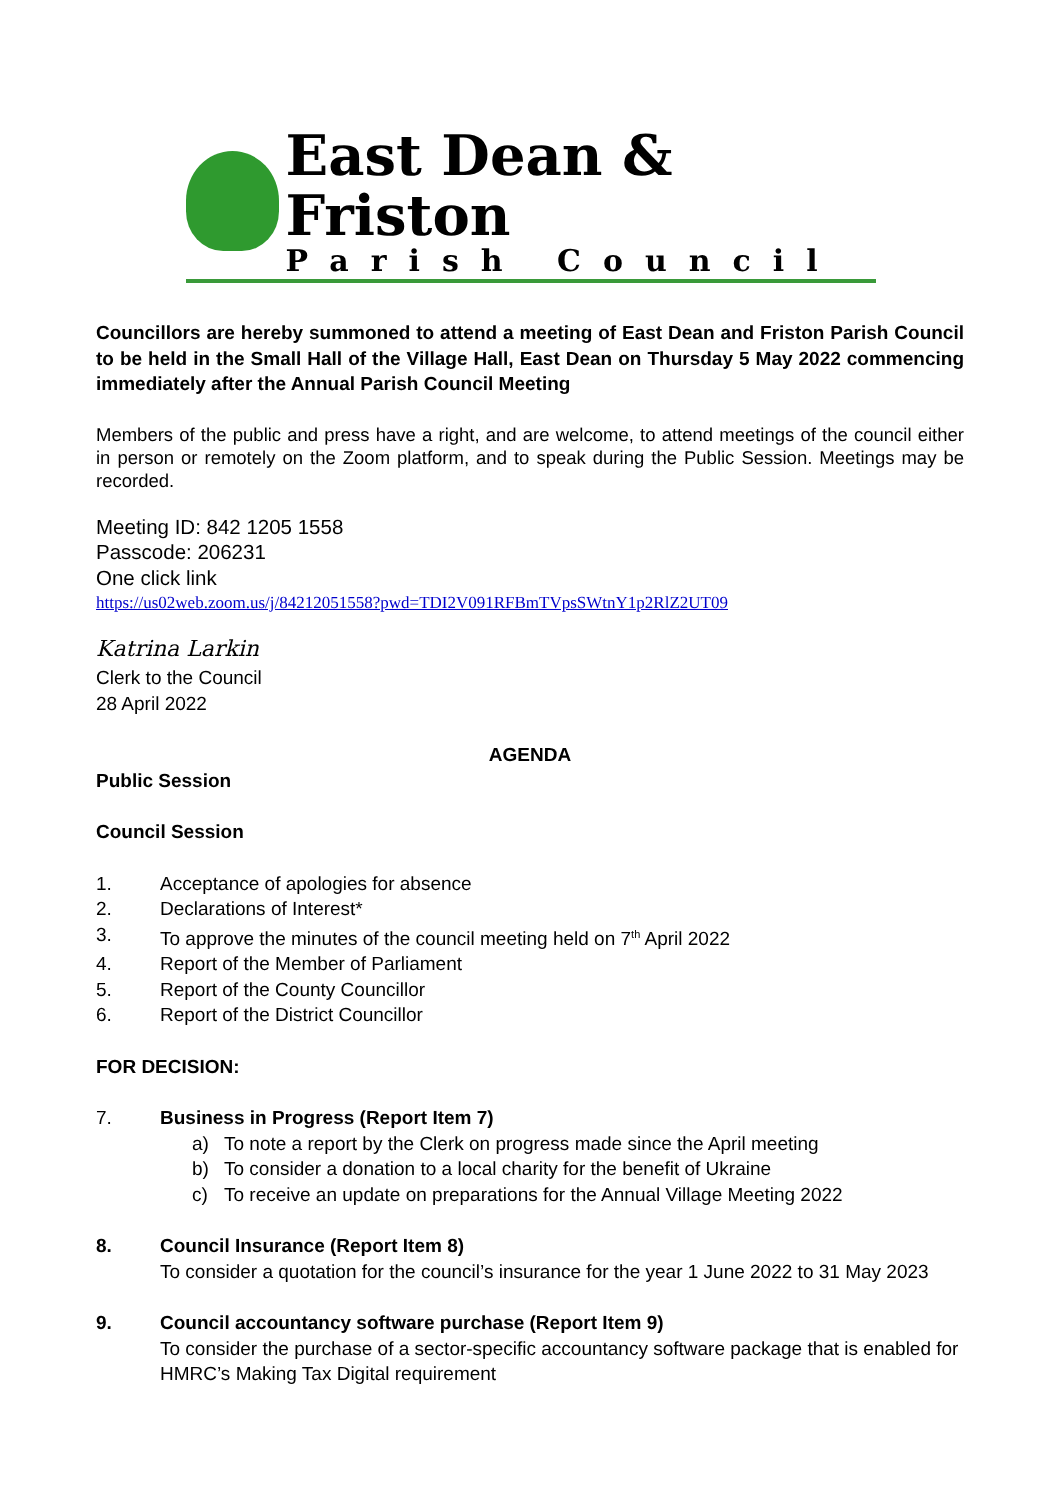East Dean & Friston
Parish Council
Councillors are hereby summoned to attend a meeting of East Dean and Friston Parish Council to be held in the Small Hall of the Village Hall, East Dean on Thursday 5 May 2022 commencing immediately after the Annual Parish Council Meeting
Members of the public and press have a right, and are welcome, to attend meetings of the council either in person or remotely on the Zoom platform, and to speak during the Public Session. Meetings may be recorded.
Meeting ID: 842 1205 1558
Passcode: 206231
One click link
https://us02web.zoom.us/j/84212051558?pwd=TDI2V091RFBmTVpsSWtnY1p2RlZ2UT09
Katrina Larkin
Clerk to the Council
28 April 2022
AGENDA
Public Session
Council Session
1. Acceptance of apologies for absence
2. Declarations of Interest*
3. To approve the minutes of the council meeting held on 7<sup>th</sup> April 2022
4. Report of the Member of Parliament
5. Report of the County Councillor
6. Report of the District Councillor
FOR DECISION:
7. Business in Progress (Report Item 7)
a) To note a report by the Clerk on progress made since the April meeting
b) To consider a donation to a local charity for the benefit of Ukraine
c) To receive an update on preparations for the Annual Village Meeting 2022
8. Council Insurance (Report Item 8)
To consider a quotation for the council’s insurance for the year 1 June 2022 to 31 May 2023
9. Council accountancy software purchase (Report Item 9)
To consider the purchase of a sector-specific accountancy software package that is enabled for HMRC’s Making Tax Digital requirement